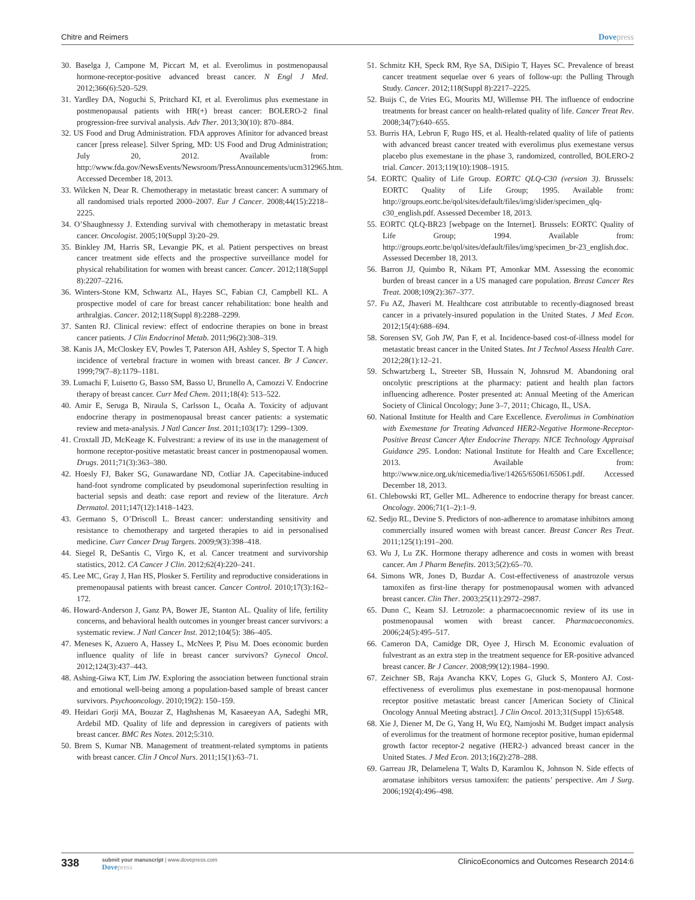Chitre and Reimers Dovepress
30. Baselga J, Campone M, Piccart M, et al. Everolimus in postmenopausal hormone-receptor-positive advanced breast cancer. N Engl J Med. 2012;366(6):520–529.
31. Yardley DA, Noguchi S, Pritchard KI, et al. Everolimus plus exemestane in postmenopausal patients with HR(+) breast cancer: BOLERO-2 final progression-free survival analysis. Adv Ther. 2013;30(10): 870–884.
32. US Food and Drug Administration. FDA approves Afinitor for advanced breast cancer [press release]. Silver Spring, MD: US Food and Drug Administration; July 20, 2012. Available from: http://www.fda.gov/NewsEvents/Newsroom/PressAnnouncements/ucm312965.htm. Accessed December 18, 2013.
33. Wilcken N, Dear R. Chemotherapy in metastatic breast cancer: A summary of all randomised trials reported 2000–2007. Eur J Cancer. 2008;44(15):2218–2225.
34. O’Shaughnessy J. Extending survival with chemotherapy in metastatic breast cancer. Oncologist. 2005;10(Suppl 3):20–29.
35. Binkley JM, Harris SR, Levangie PK, et al. Patient perspectives on breast cancer treatment side effects and the prospective surveillance model for physical rehabilitation for women with breast cancer. Cancer. 2012;118(Suppl 8):2207–2216.
36. Winters-Stone KM, Schwartz AL, Hayes SC, Fabian CJ, Campbell KL. A prospective model of care for breast cancer rehabilitation: bone health and arthralgias. Cancer. 2012;118(Suppl 8):2288–2299.
37. Santen RJ. Clinical review: effect of endocrine therapies on bone in breast cancer patients. J Clin Endocrinol Metab. 2011;96(2):308–319.
38. Kanis JA, McCloskey EV, Powles T, Paterson AH, Ashley S, Spector T. A high incidence of vertebral fracture in women with breast cancer. Br J Cancer. 1999;79(7–8):1179–1181.
39. Lumachi F, Luisetto G, Basso SM, Basso U, Brunello A, Camozzi V. Endocrine therapy of breast cancer. Curr Med Chem. 2011;18(4): 513–522.
40. Amir E, Seruga B, Niraula S, Carlsson L, Ocaña A. Toxicity of adjuvant endocrine therapy in postmenopausal breast cancer patients: a systematic review and meta-analysis. J Natl Cancer Inst. 2011;103(17): 1299–1309.
41. Croxtall JD, McKeage K. Fulvestrant: a review of its use in the management of hormone receptor-positive metastatic breast cancer in postmenopausal women. Drugs. 2011;71(3):363–380.
42. Hoesly FJ, Baker SG, Gunawardane ND, Cotliar JA. Capecitabine-induced hand-foot syndrome complicated by pseudomonal superinfection resulting in bacterial sepsis and death: case report and review of the literature. Arch Dermatol. 2011;147(12):1418–1423.
43. Germano S, O’Driscoll L. Breast cancer: understanding sensitivity and resistance to chemotherapy and targeted therapies to aid in personalised medicine. Curr Cancer Drug Targets. 2009;9(3):398–418.
44. Siegel R, DeSantis C, Virgo K, et al. Cancer treatment and survivorship statistics, 2012. CA Cancer J Clin. 2012;62(4):220–241.
45. Lee MC, Gray J, Han HS, Plosker S. Fertility and reproductive considerations in premenopausal patients with breast cancer. Cancer Control. 2010;17(3):162–172.
46. Howard-Anderson J, Ganz PA, Bower JE, Stanton AL. Quality of life, fertility concerns, and behavioral health outcomes in younger breast cancer survivors: a systematic review. J Natl Cancer Inst. 2012;104(5): 386–405.
47. Meneses K, Azuero A, Hassey L, McNees P, Pisu M. Does economic burden influence quality of life in breast cancer survivors? Gynecol Oncol. 2012;124(3):437–443.
48. Ashing-Giwa KT, Lim JW. Exploring the association between functional strain and emotional well-being among a population-based sample of breast cancer survivors. Psychooncology. 2010;19(2): 150–159.
49. Heidari Gorji MA, Bouzar Z, Haghshenas M, Kasaeeyan AA, Sadeghi MR, Ardebil MD. Quality of life and depression in caregivers of patients with breast cancer. BMC Res Notes. 2012;5:310.
50. Brem S, Kumar NB. Management of treatment-related symptoms in patients with breast cancer. Clin J Oncol Nurs. 2011;15(1):63–71.
51. Schmitz KH, Speck RM, Rye SA, DiSipio T, Hayes SC. Prevalence of breast cancer treatment sequelae over 6 years of follow-up: the Pulling Through Study. Cancer. 2012;118(Suppl 8):2217–2225.
52. Buijs C, de Vries EG, Mourits MJ, Willemse PH. The influence of endocrine treatments for breast cancer on health-related quality of life. Cancer Treat Rev. 2008;34(7):640–655.
53. Burris HA, Lebrun F, Rugo HS, et al. Health-related quality of life of patients with advanced breast cancer treated with everolimus plus exemestane versus placebo plus exemestane in the phase 3, randomized, controlled, BOLERO-2 trial. Cancer. 2013;119(10):1908–1915.
54. EORTC Quality of Life Group. EORTC QLQ-C30 (version 3). Brussels: EORTC Quality of Life Group; 1995. Available from: http://groups.eortc.be/qol/sites/default/files/img/slider/specimen_qlq-c30_english.pdf. Assessed December 18, 2013.
55. EORTC QLQ-BR23 [webpage on the Internet]. Brussels: EORTC Quality of Life Group; 1994. Available from: http://groups.eortc.be/qol/sites/default/files/img/specimen_br-23_english.doc. Assessed December 18, 2013.
56. Barron JJ, Quimbo R, Nikam PT, Amonkar MM. Assessing the economic burden of breast cancer in a US managed care population. Breast Cancer Res Treat. 2008;109(2):367–377.
57. Fu AZ, Jhaveri M. Healthcare cost attributable to recently-diagnosed breast cancer in a privately-insured population in the United States. J Med Econ. 2012;15(4):688–694.
58. Sorensen SV, Goh JW, Pan F, et al. Incidence-based cost-of-illness model for metastatic breast cancer in the United States. Int J Technol Assess Health Care. 2012;28(1):12–21.
59. Schwartzberg L, Streeter SB, Hussain N, Johnsrud M. Abandoning oral oncolytic prescriptions at the pharmacy: patient and health plan factors influencing adherence. Poster presented at: Annual Meeting of the American Society of Clinical Oncology; June 3–7, 2011; Chicago, IL, USA.
60. National Institute for Health and Care Excellence. Everolimus in Combination with Exemestane for Treating Advanced HER2-Negative Hormone-Receptor-Positive Breast Cancer After Endocrine Therapy. NICE Technology Appraisal Guidance 295. London: National Institute for Health and Care Excellence; 2013. Available from: http://www.nice.org.uk/nicemedia/live/14265/65061/65061.pdf. Accessed December 18, 2013.
61. Chlebowski RT, Geller ML. Adherence to endocrine therapy for breast cancer. Oncology. 2006;71(1–2):1–9.
62. Sedjo RL, Devine S. Predictors of non-adherence to aromatase inhibitors among commercially insured women with breast cancer. Breast Cancer Res Treat. 2011;125(1):191–200.
63. Wu J, Lu ZK. Hormone therapy adherence and costs in women with breast cancer. Am J Pharm Benefits. 2013;5(2):65–70.
64. Simons WR, Jones D, Buzdar A. Cost-effectiveness of anastrozole versus tamoxifen as first-line therapy for postmenopausal women with advanced breast cancer. Clin Ther. 2003;25(11):2972–2987.
65. Dunn C, Keam SJ. Letrozole: a pharmacoeconomic review of its use in postmenopausal women with breast cancer. Pharmacoeconomics. 2006;24(5):495–517.
66. Cameron DA, Camidge DR, Oyee J, Hirsch M. Economic evaluation of fulvestrant as an extra step in the treatment sequence for ER-positive advanced breast cancer. Br J Cancer. 2008;99(12):1984–1990.
67. Zeichner SB, Raja Avancha KKV, Lopes G, Gluck S, Montero AJ. Cost-effectiveness of everolimus plus exemestane in post-menopausal hormone receptor positive metastatic breast cancer [American Society of Clinical Oncology Annual Meeting abstract]. J Clin Oncol. 2013;31(Suppl 15):6548.
68. Xie J, Diener M, De G, Yang H, Wu EQ, Namjoshi M. Budget impact analysis of everolimus for the treatment of hormone receptor positive, human epidermal growth factor receptor-2 negative (HER2-) advanced breast cancer in the United States. J Med Econ. 2013;16(2):278–288.
69. Garreau JR, Delamelena T, Walts D, Karamlou K, Johnson N. Side effects of aromatase inhibitors versus tamoxifen: the patients’ perspective. Am J Surg. 2006;192(4):496–498.
338
submit your manuscript | www.dovepress.com
Dovepress
ClinicoEconomics and Outcomes Research 2014:6